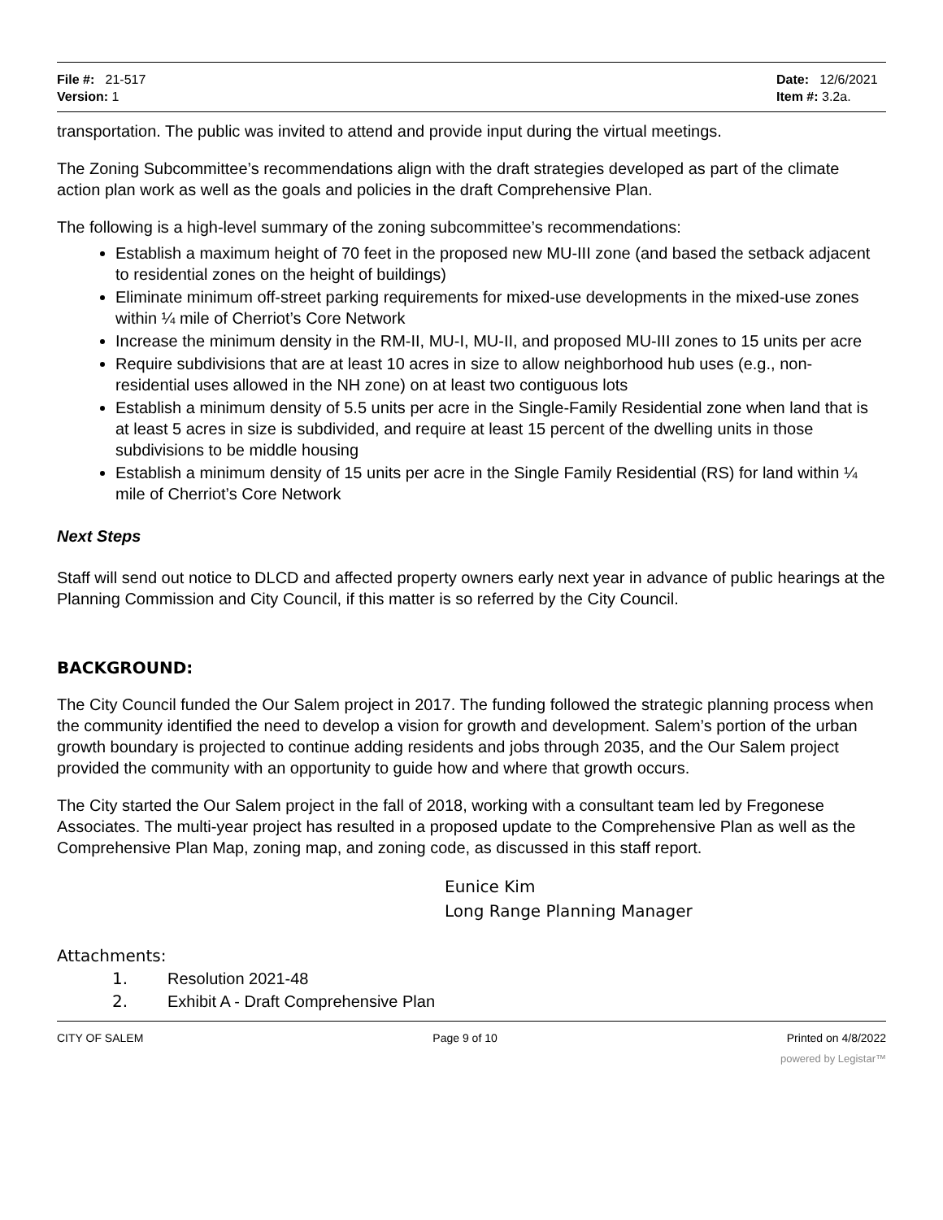File #: 21-517
Version: 1
Date: 12/6/2021
Item #: 3.2a.
transportation. The public was invited to attend and provide input during the virtual meetings.
The Zoning Subcommittee’s recommendations align with the draft strategies developed as part of the climate action plan work as well as the goals and policies in the draft Comprehensive Plan.
The following is a high-level summary of the zoning subcommittee’s recommendations:
Establish a maximum height of 70 feet in the proposed new MU-III zone (and based the setback adjacent to residential zones on the height of buildings)
Eliminate minimum off-street parking requirements for mixed-use developments in the mixed-use zones within ¼ mile of Cherriot’s Core Network
Increase the minimum density in the RM-II, MU-I, MU-II, and proposed MU-III zones to 15 units per acre
Require subdivisions that are at least 10 acres in size to allow neighborhood hub uses (e.g., non-residential uses allowed in the NH zone) on at least two contiguous lots
Establish a minimum density of 5.5 units per acre in the Single-Family Residential zone when land that is at least 5 acres in size is subdivided, and require at least 15 percent of the dwelling units in those subdivisions to be middle housing
Establish a minimum density of 15 units per acre in the Single Family Residential (RS) for land within ¼ mile of Cherriot’s Core Network
Next Steps
Staff will send out notice to DLCD and affected property owners early next year in advance of public hearings at the Planning Commission and City Council, if this matter is so referred by the City Council.
BACKGROUND:
The City Council funded the Our Salem project in 2017. The funding followed the strategic planning process when the community identified the need to develop a vision for growth and development. Salem’s portion of the urban growth boundary is projected to continue adding residents and jobs through 2035, and the Our Salem project provided the community with an opportunity to guide how and where that growth occurs.
The City started the Our Salem project in the fall of 2018, working with a consultant team led by Fregonese Associates. The multi-year project has resulted in a proposed update to the Comprehensive Plan as well as the Comprehensive Plan Map, zoning map, and zoning code, as discussed in this staff report.
Eunice Kim
Long Range Planning Manager
Attachments:
1. Resolution 2021-48
2. Exhibit A - Draft Comprehensive Plan
CITY OF SALEM Page 9 of 10 Printed on 4/8/2022
powered by Legistar™